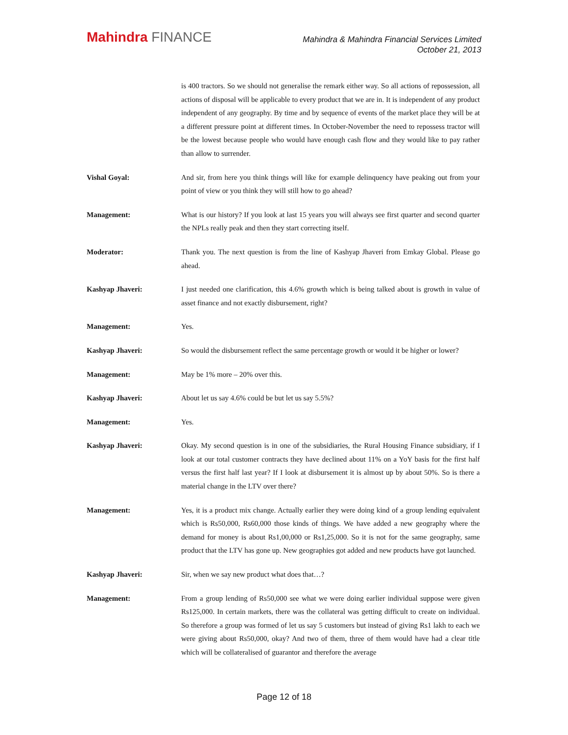Mahindra FINANCE
Mahindra & Mahindra Financial Services Limited
October 21, 2013
is 400 tractors. So we should not generalise the remark either way. So all actions of repossession, all actions of disposal will be applicable to every product that we are in. It is independent of any product independent of any geography. By time and by sequence of events of the market place they will be at a different pressure point at different times. In October-November the need to repossess tractor will be the lowest because people who would have enough cash flow and they would like to pay rather than allow to surrender.
Vishal Goyal: And sir, from here you think things will like for example delinquency have peaking out from your point of view or you think they will still how to go ahead?
Management: What is our history? If you look at last 15 years you will always see first quarter and second quarter the NPLs really peak and then they start correcting itself.
Moderator: Thank you. The next question is from the line of Kashyap Jhaveri from Emkay Global. Please go ahead.
Kashyap Jhaveri: I just needed one clarification, this 4.6% growth which is being talked about is growth in value of asset finance and not exactly disbursement, right?
Management: Yes.
Kashyap Jhaveri: So would the disbursement reflect the same percentage growth or would it be higher or lower?
Management: May be 1% more – 20% over this.
Kashyap Jhaveri: About let us say 4.6% could be but let us say 5.5%?
Management: Yes.
Kashyap Jhaveri: Okay. My second question is in one of the subsidiaries, the Rural Housing Finance subsidiary, if I look at our total customer contracts they have declined about 11% on a YoY basis for the first half versus the first half last year? If I look at disbursement it is almost up by about 50%. So is there a material change in the LTV over there?
Management: Yes, it is a product mix change. Actually earlier they were doing kind of a group lending equivalent which is Rs50,000, Rs60,000 those kinds of things. We have added a new geography where the demand for money is about Rs1,00,000 or Rs1,25,000. So it is not for the same geography, same product that the LTV has gone up. New geographies got added and new products have got launched.
Kashyap Jhaveri: Sir, when we say new product what does that…?
Management: From a group lending of Rs50,000 see what we were doing earlier individual suppose were given Rs125,000. In certain markets, there was the collateral was getting difficult to create on individual. So therefore a group was formed of let us say 5 customers but instead of giving Rs1 lakh to each we were giving about Rs50,000, okay? And two of them, three of them would have had a clear title which will be collateralised of guarantor and therefore the average
Page 12 of 18